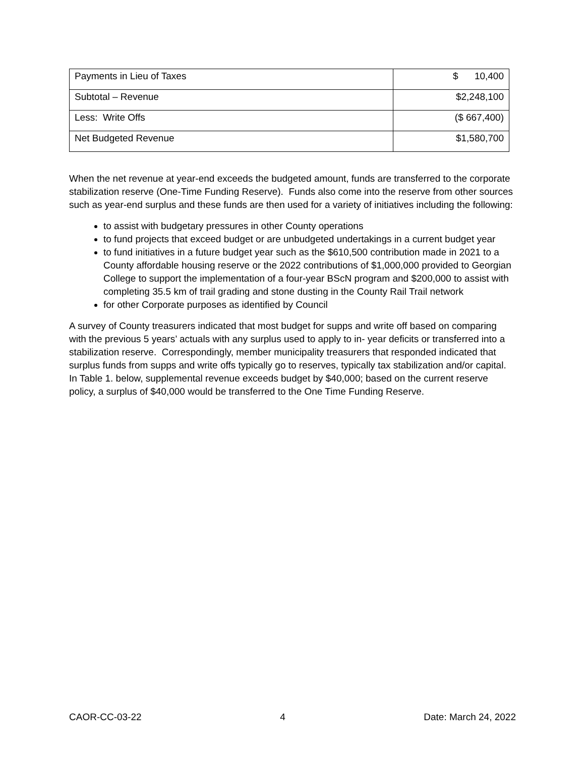| Payments in Lieu of Taxes | $ 10,400 |
| Subtotal – Revenue | $2,248,100 |
| Less: Write Offs | ($ 667,400) |
| Net Budgeted Revenue | $1,580,700 |
When the net revenue at year-end exceeds the budgeted amount, funds are transferred to the corporate stabilization reserve (One-Time Funding Reserve). Funds also come into the reserve from other sources such as year-end surplus and these funds are then used for a variety of initiatives including the following:
to assist with budgetary pressures in other County operations
to fund projects that exceed budget or are unbudgeted undertakings in a current budget year
to fund initiatives in a future budget year such as the $610,500 contribution made in 2021 to a County affordable housing reserve or the 2022 contributions of $1,000,000 provided to Georgian College to support the implementation of a four-year BScN program and $200,000 to assist with completing 35.5 km of trail grading and stone dusting in the County Rail Trail network
for other Corporate purposes as identified by Council
A survey of County treasurers indicated that most budget for supps and write off based on comparing with the previous 5 years’ actuals with any surplus used to apply to in- year deficits or transferred into a stabilization reserve. Correspondingly, member municipality treasurers that responded indicated that surplus funds from supps and write offs typically go to reserves, typically tax stabilization and/or capital. In Table 1. below, supplemental revenue exceeds budget by $40,000; based on the current reserve policy, a surplus of $40,000 would be transferred to the One Time Funding Reserve.
CAOR-CC-03-22 4 Date: March 24, 2022